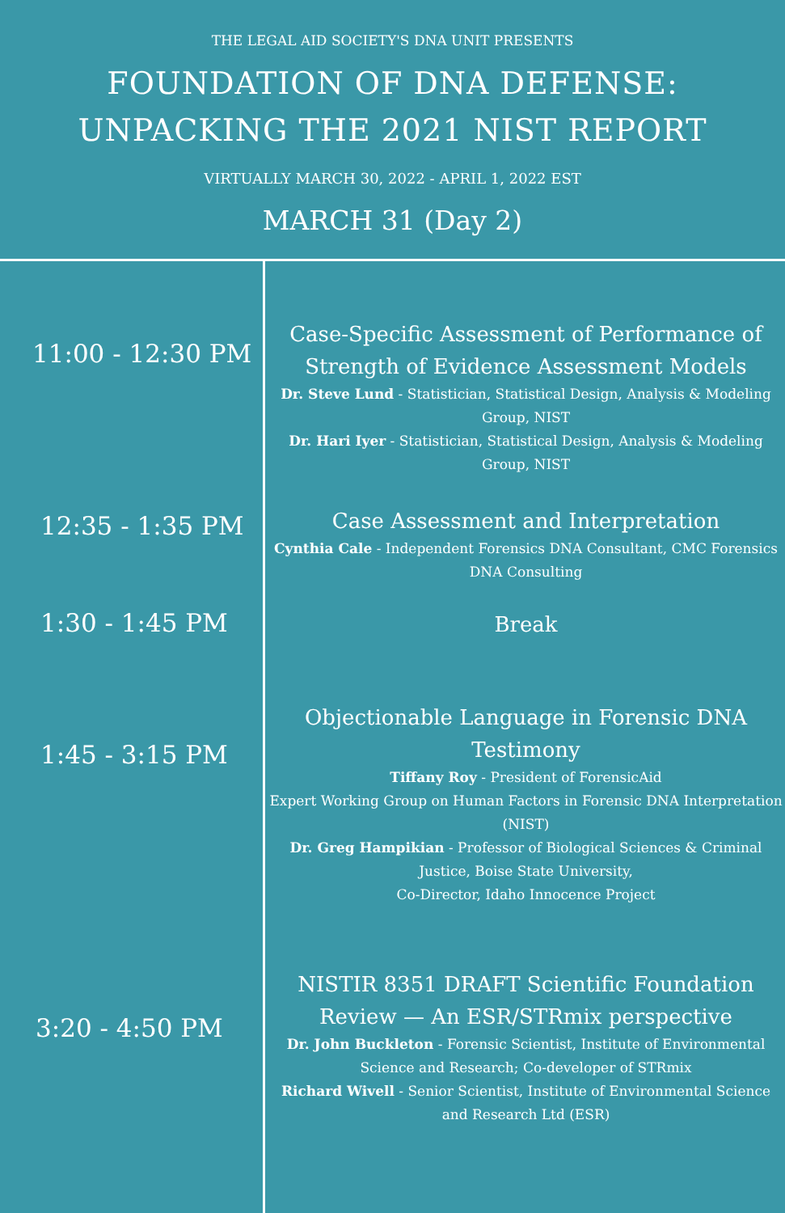THE LEGAL AID SOCIETY'S DNA UNIT PRESENTS
FOUNDATION OF DNA DEFENSE:
UNPACKING THE 2021 NIST REPORT
VIRTUALLY MARCH 30, 2022 - APRIL 1, 2022 EST
MARCH 31 (Day 2)
11:00 - 12:30 PM
Case-Specific Assessment of Performance of Strength of Evidence Assessment Models
Dr. Steve Lund - Statistician, Statistical Design, Analysis & Modeling Group, NIST
Dr. Hari Iyer - Statistician, Statistical Design, Analysis & Modeling Group, NIST
12:35 - 1:35 PM
Case Assessment and Interpretation
Cynthia Cale - Independent Forensics DNA Consultant, CMC Forensics DNA Consulting
1:30 - 1:45 PM
Break
1:45 - 3:15 PM
Objectionable Language in Forensic DNA Testimony
Tiffany Roy - President of ForensicAid
Expert Working Group on Human Factors in Forensic DNA Interpretation (NIST)
Dr. Greg Hampikian - Professor of Biological Sciences & Criminal Justice, Boise State University,
Co-Director, Idaho Innocence Project
3:20 - 4:50 PM
NISTIR 8351 DRAFT Scientific Foundation Review — An ESR/STRmix perspective
Dr. John Buckleton - Forensic Scientist, Institute of Environmental Science and Research; Co-developer of STRmix
Richard Wivell - Senior Scientist, Institute of Environmental Science and Research Ltd (ESR)